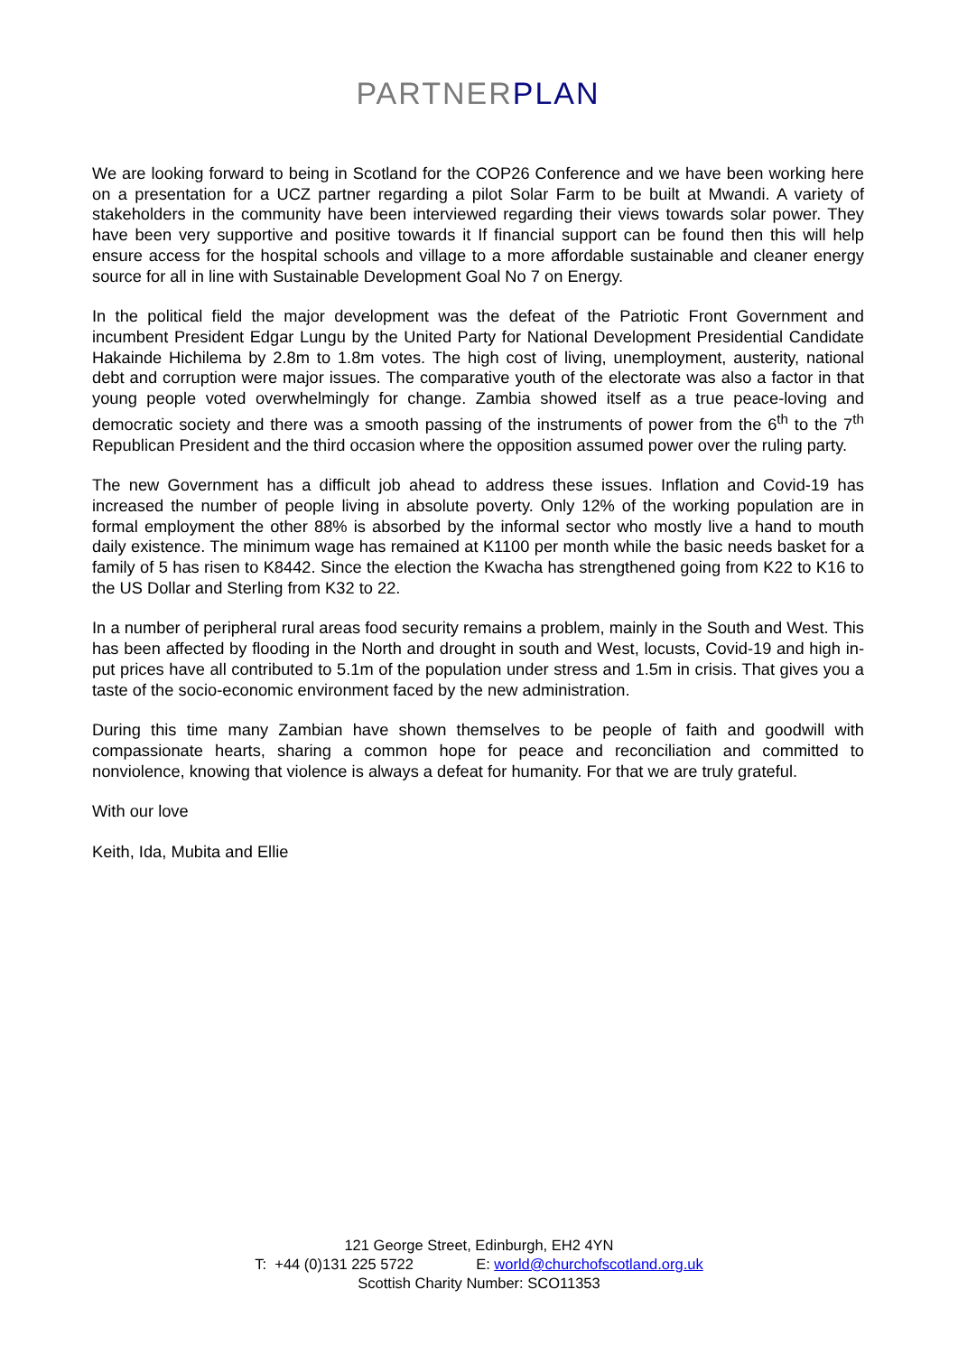PARTNER PLAN
We are looking forward to being in Scotland for the COP26 Conference and we have been working here on a presentation for a UCZ partner regarding a pilot Solar Farm to be built at Mwandi. A variety of stakeholders in the community have been interviewed regarding their views towards solar power. They have been very supportive and positive towards it If financial support can be found then this will help ensure access for the hospital schools and village to a more affordable sustainable and cleaner energy source for all in line with Sustainable Development Goal No 7 on Energy.
In the political field the major development was the defeat of the Patriotic Front Government and incumbent President Edgar Lungu by the United Party for National Development Presidential Candidate Hakainde Hichilema by 2.8m to 1.8m votes. The high cost of living, unemployment, austerity, national debt and corruption were major issues. The comparative youth of the electorate was also a factor in that young people voted overwhelmingly for change. Zambia showed itself as a true peace-loving and democratic society and there was a smooth passing of the instruments of power from the 6<sup>th</sup> to the 7<sup>th</sup> Republican President and the third occasion where the opposition assumed power over the ruling party.
The new Government has a difficult job ahead to address these issues. Inflation and Covid-19 has increased the number of people living in absolute poverty. Only 12% of the working population are in formal employment the other 88% is absorbed by the informal sector who mostly live a hand to mouth daily existence. The minimum wage has remained at K1100 per month while the basic needs basket for a family of 5 has risen to K8442. Since the election the Kwacha has strengthened going from K22 to K16 to the US Dollar and Sterling from K32 to 22.
In a number of peripheral rural areas food security remains a problem, mainly in the South and West. This has been affected by flooding in the North and drought in south and West, locusts, Covid-19 and high in-put prices have all contributed to 5.1m of the population under stress and 1.5m in crisis. That gives you a taste of the socio-economic environment faced by the new administration.
During this time many Zambian have shown themselves to be people of faith and goodwill with compassionate hearts, sharing a common hope for peace and reconciliation and committed to nonviolence, knowing that violence is always a defeat for humanity. For that we are truly grateful.
With our love
Keith, Ida, Mubita and Ellie
121 George Street, Edinburgh, EH2 4YN
T: +44 (0)131 225 5722 E: world@churchofscotland.org.uk
Scottish Charity Number: SCO11353